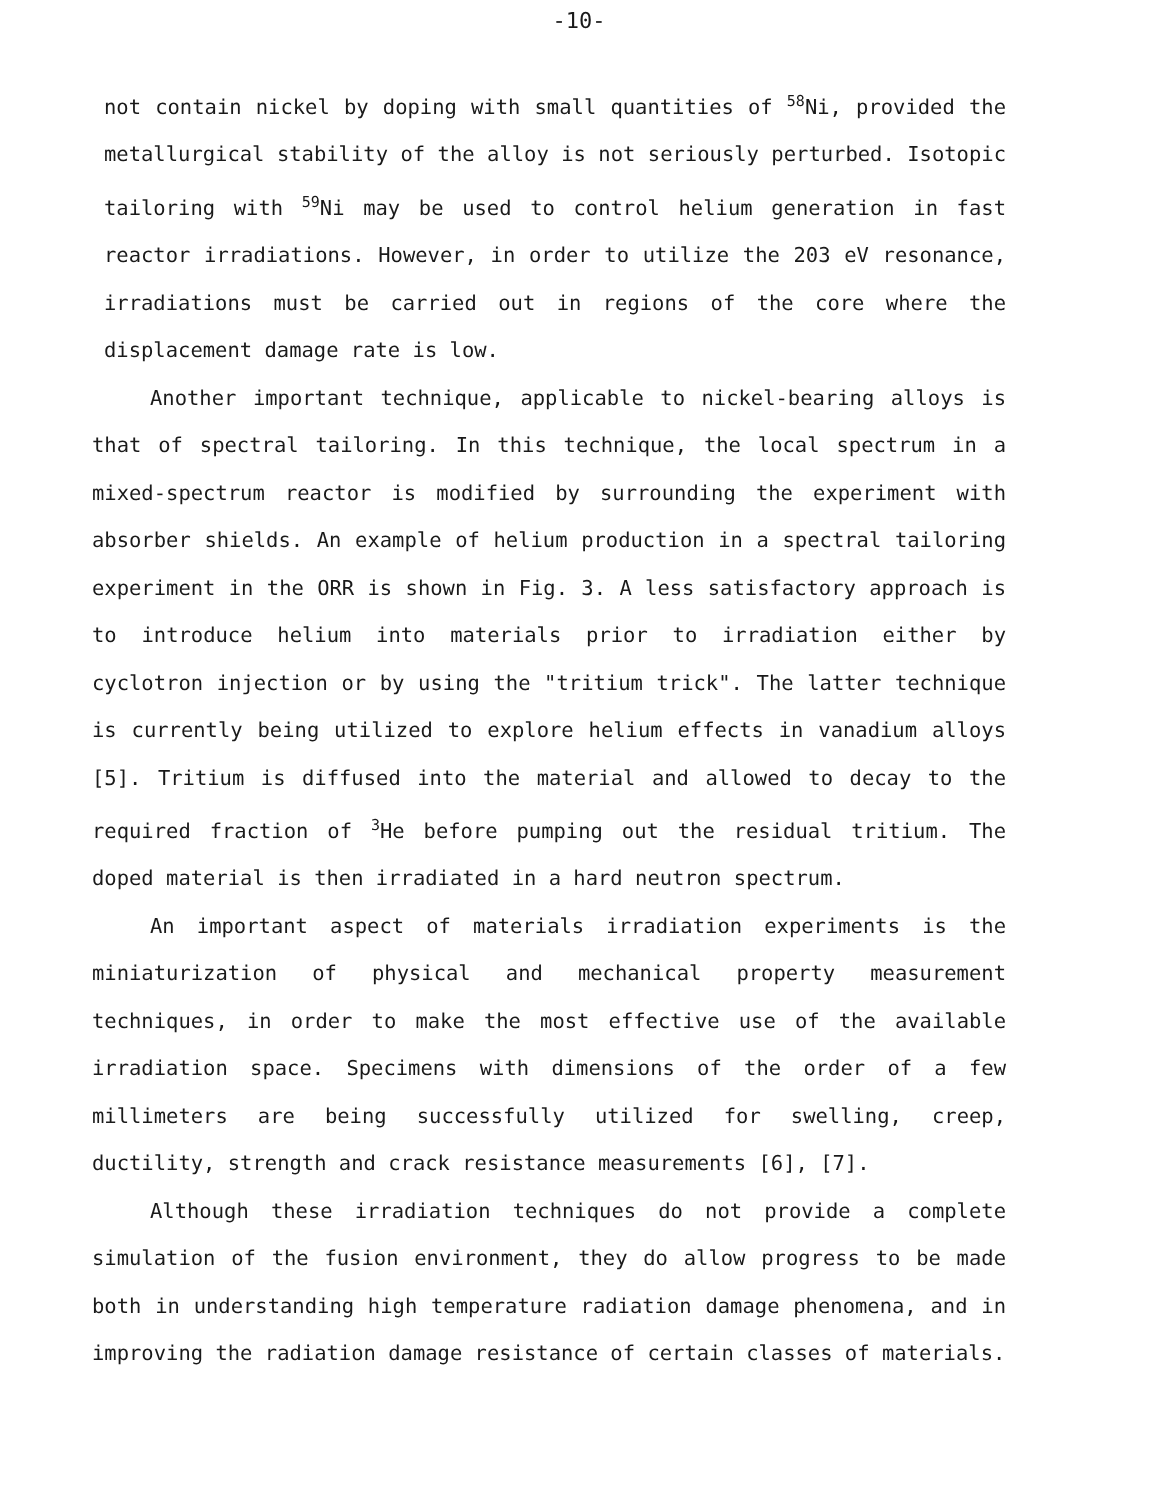-10-
not contain nickel by doping with small quantities of <sup>58</sup>Ni, provided the metallurgical stability of the alloy is not seriously perturbed. Isotopic tailoring with <sup>59</sup>Ni may be used to control helium generation in fast reactor irradiations. However, in order to utilize the 203 eV resonance, irradiations must be carried out in regions of the core where the displacement damage rate is low.
Another important technique, applicable to nickel-bearing alloys is that of spectral tailoring. In this technique, the local spectrum in a mixed-spectrum reactor is modified by surrounding the experiment with absorber shields. An example of helium production in a spectral tailoring experiment in the ORR is shown in Fig. 3. A less satisfactory approach is to introduce helium into materials prior to irradiation either by cyclotron injection or by using the "tritium trick". The latter technique is currently being utilized to explore helium effects in vanadium alloys [5]. Tritium is diffused into the material and allowed to decay to the required fraction of <sup>3</sup>He before pumping out the residual tritium. The doped material is then irradiated in a hard neutron spectrum.
An important aspect of materials irradiation experiments is the miniaturization of physical and mechanical property measurement techniques, in order to make the most effective use of the available irradiation space. Specimens with dimensions of the order of a few millimeters are being successfully utilized for swelling, creep, ductility, strength and crack resistance measurements [6], [7].
Although these irradiation techniques do not provide a complete simulation of the fusion environment, they do allow progress to be made both in understanding high temperature radiation damage phenomena, and in improving the radiation damage resistance of certain classes of materials.